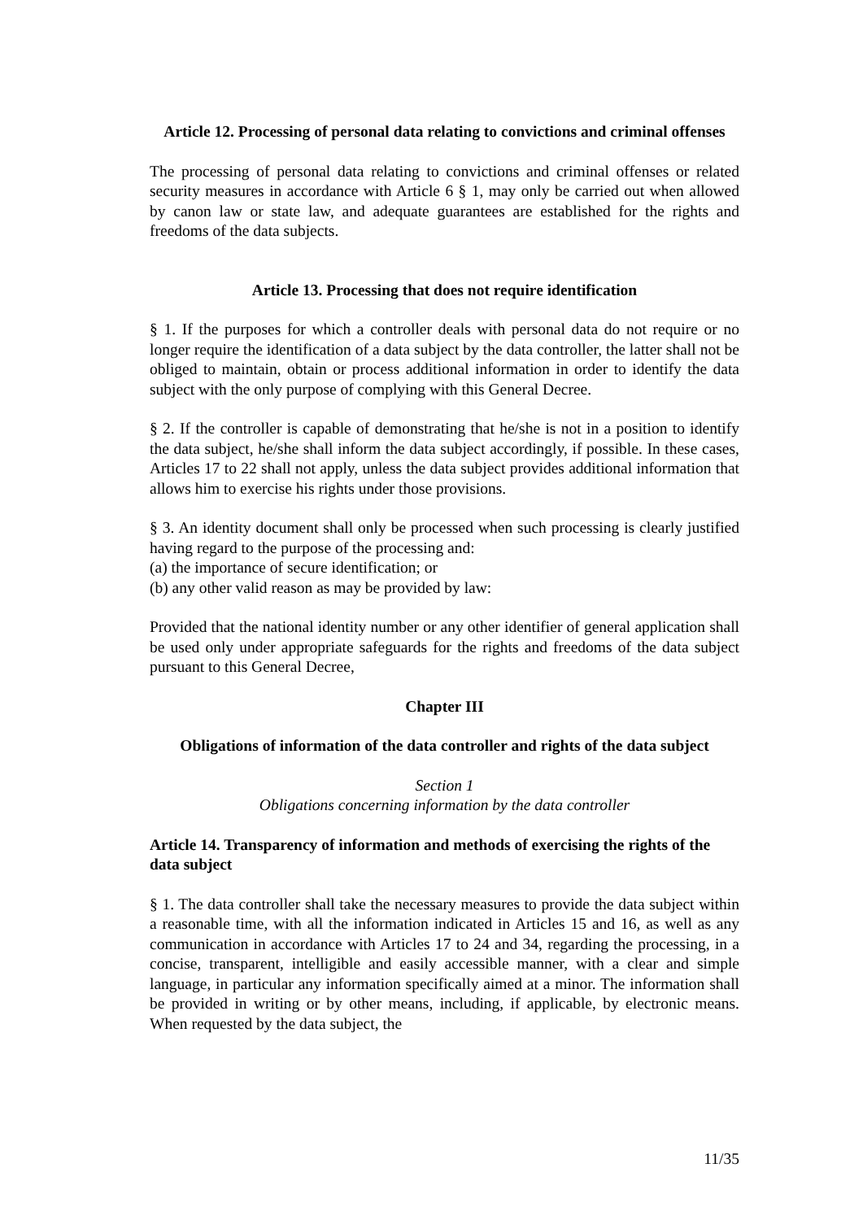Article 12. Processing of personal data relating to convictions and criminal offenses
The processing of personal data relating to convictions and criminal offenses or related security measures in accordance with Article 6 § 1, may only be carried out when allowed by canon law or state law, and adequate guarantees are established for the rights and freedoms of the data subjects.
Article 13. Processing that does not require identification
§ 1. If the purposes for which a controller deals with personal data do not require or no longer require the identification of a data subject by the data controller, the latter shall not be obliged to maintain, obtain or process additional information in order to identify the data subject with the only purpose of complying with this General Decree.
§ 2. If the controller is capable of demonstrating that he/she is not in a position to identify the data subject, he/she shall inform the data subject accordingly, if possible. In these cases, Articles 17 to 22 shall not apply, unless the data subject provides additional information that allows him to exercise his rights under those provisions.
§ 3. An identity document shall only be processed when such processing is clearly justified having regard to the purpose of the processing and:
(a) the importance of secure identification; or
(b) any other valid reason as may be provided by law:
Provided that the national identity number or any other identifier of general application shall be used only under appropriate safeguards for the rights and freedoms of the data subject pursuant to this General Decree,
Chapter III
Obligations of information of the data controller and rights of the data subject
Section 1
Obligations concerning information by the data controller
Article 14. Transparency of information and methods of exercising the rights of the data subject
§ 1. The data controller shall take the necessary measures to provide the data subject within a reasonable time, with all the information indicated in Articles 15 and 16, as well as any communication in accordance with Articles 17 to 24 and 34, regarding the processing, in a concise, transparent, intelligible and easily accessible manner, with a clear and simple language, in particular any information specifically aimed at a minor. The information shall be provided in writing or by other means, including, if applicable, by electronic means. When requested by the data subject, the
11/35